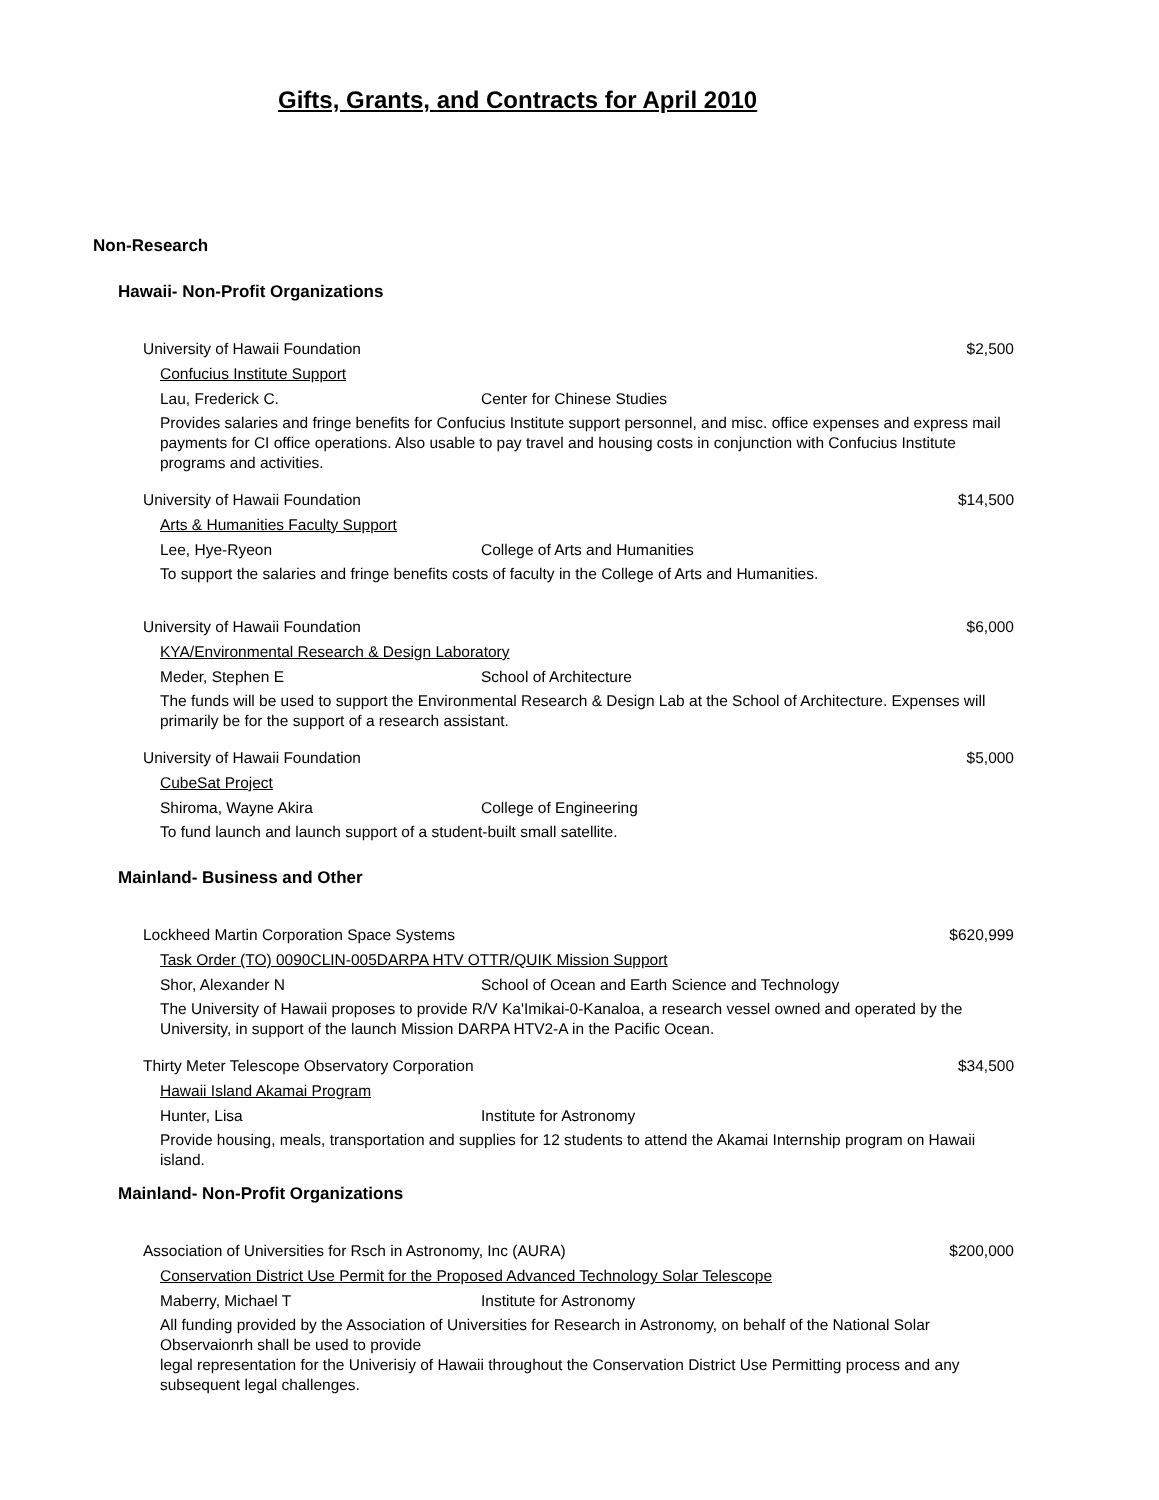Gifts, Grants, and Contracts for April 2010
Non-Research
Hawaii- Non-Profit Organizations
University of Hawaii Foundation $2,500
Confucius Institute Support
Lau, Frederick C. Center for Chinese Studies
Provides salaries and fringe benefits for Confucius Institute support personnel, and misc. office expenses and express mail payments for CI office operations. Also usable to pay travel and housing costs in conjunction with Confucius Institute programs and activities.
University of Hawaii Foundation $14,500
Arts & Humanities Faculty Support
Lee, Hye-Ryeon College of Arts and Humanities
To support the salaries and fringe benefits costs of faculty in the College of Arts and Humanities.
University of Hawaii Foundation $6,000
KYA/Environmental Research & Design Laboratory
Meder, Stephen E School of Architecture
The funds will be used to support the Environmental Research & Design Lab at the School of Architecture. Expenses will primarily be for the support of a research assistant.
University of Hawaii Foundation $5,000
CubeSat Project
Shiroma, Wayne Akira College of Engineering
To fund launch and launch support of a student-built small satellite.
Mainland- Business and Other
Lockheed Martin Corporation Space Systems $620,999
Task Order (TO) 0090CLIN-005DARPA HTV OTTR/QUIK Mission Support
Shor, Alexander N School of Ocean and Earth Science and Technology
The University of Hawaii proposes to provide R/V Ka'Imikai-0-Kanaloa, a research vessel owned and operated by the University, in support of the launch Mission DARPA HTV2-A in the Pacific Ocean.
Thirty Meter Telescope Observatory Corporation $34,500
Hawaii Island Akamai Program
Hunter, Lisa Institute for Astronomy
Provide housing, meals, transportation and supplies for 12 students to attend the Akamai Internship program on Hawaii island.
Mainland- Non-Profit Organizations
Association of Universities for Rsch in Astronomy, Inc (AURA) $200,000
Conservation District Use Permit for the Proposed Advanced Technology Solar Telescope
Maberry, Michael T Institute for Astronomy
All funding provided by the Association of Universities for Research in Astronomy, on behalf of the National Solar Observaionrh shall be used to provide
legal representation for the Univerisiy of Hawaii throughout the Conservation District Use Permitting process and any subsequent legal challenges.